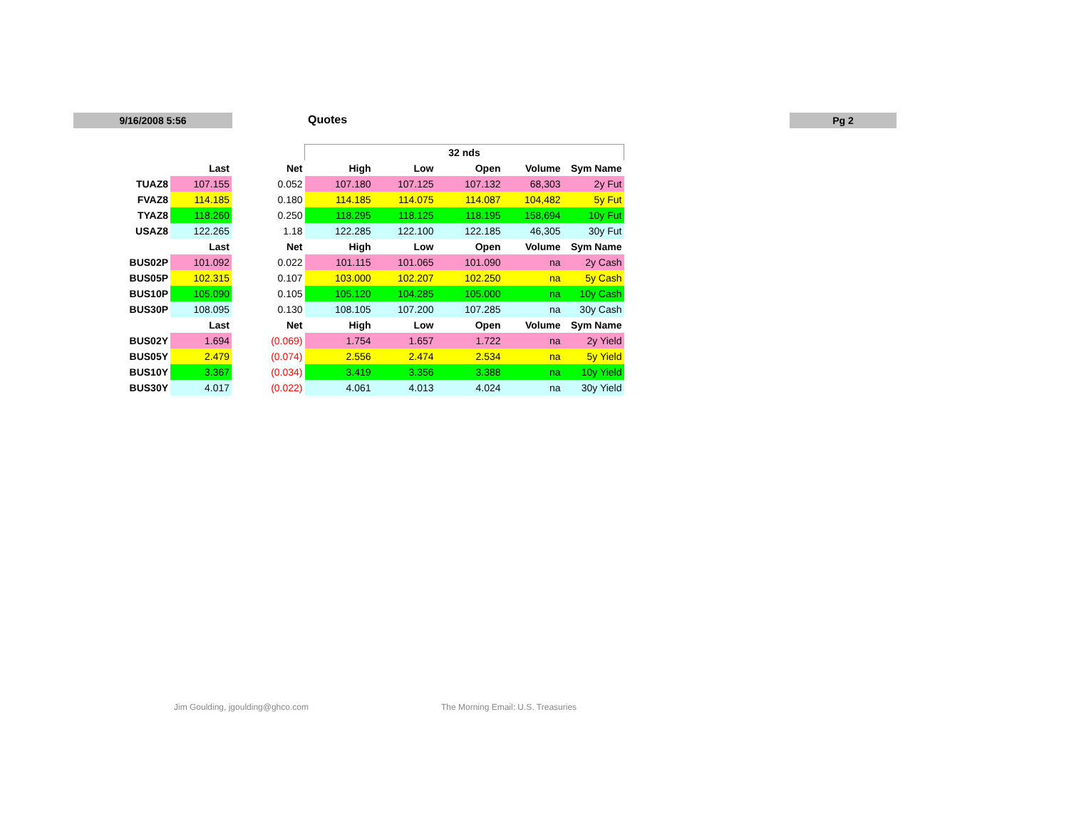9/16/2008 5:56 Quotes Pg 2
| | | | 32 nds | | | | |
| | Last | Net | High | Low | Open | Volume | Sym Name |
| TUAZ8 | 107.155 | 0.052 | 107.180 | 107.125 | 107.132 | 68,303 | 2y Fut |
| FVAZ8 | 114.185 | 0.180 | 114.185 | 114.075 | 114.087 | 104,482 | 5y Fut |
| TYAZ8 | 118.260 | 0.250 | 118.295 | 118.125 | 118.195 | 158,694 | 10y Fut |
| USAZ8 | 122.265 | 1.18 | 122.285 | 122.100 | 122.185 | 46,305 | 30y Fut |
| | Last | Net | High | Low | Open | Volume | Sym Name |
| BUS02P | 101.092 | 0.022 | 101.115 | 101.065 | 101.090 | na | 2y Cash |
| BUS05P | 102.315 | 0.107 | 103.000 | 102.207 | 102.250 | na | 5y Cash |
| BUS10P | 105.090 | 0.105 | 105.120 | 104.285 | 105.000 | na | 10y Cash |
| BUS30P | 108.095 | 0.130 | 108.105 | 107.200 | 107.285 | na | 30y Cash |
| | Last | Net | High | Low | Open | Volume | Sym Name |
| BUS02Y | 1.694 | (0.069) | 1.754 | 1.657 | 1.722 | na | 2y Yield |
| BUS05Y | 2.479 | (0.074) | 2.556 | 2.474 | 2.534 | na | 5y Yield |
| BUS10Y | 3.367 | (0.034) | 3.419 | 3.356 | 3.388 | na | 10y Yield |
| BUS30Y | 4.017 | (0.022) | 4.061 | 4.013 | 4.024 | na | 30y Yield |
Jim Goulding, jgoulding@ghco.com
The Morning Email: U.S. Treasuries